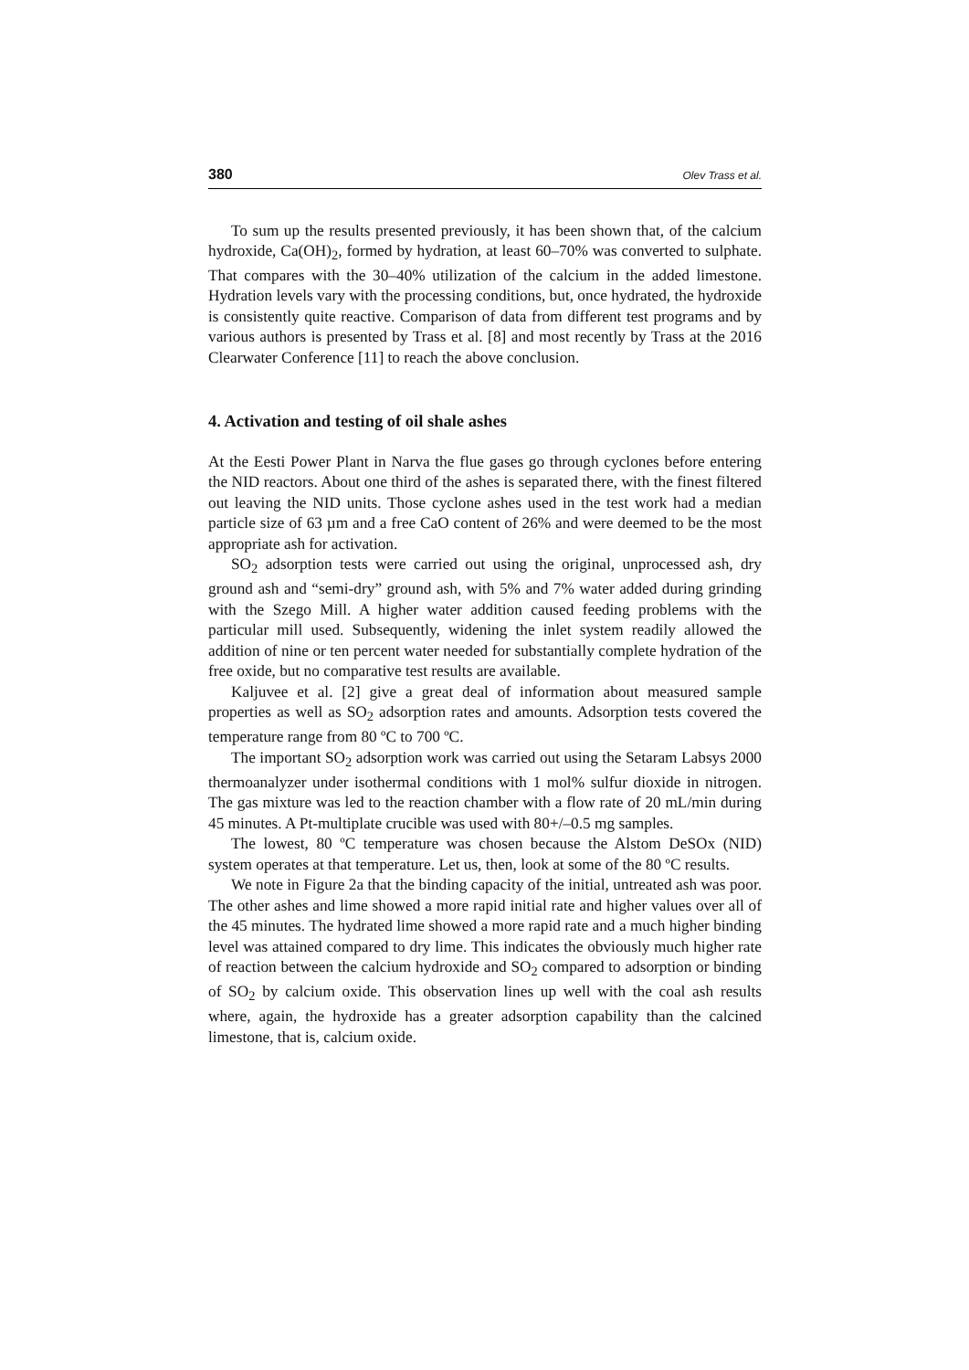380 Olev Trass et al.
To sum up the results presented previously, it has been shown that, of the calcium hydroxide, Ca(OH)<sub>2</sub>, formed by hydration, at least 60–70% was converted to sulphate. That compares with the 30–40% utilization of the calcium in the added limestone. Hydration levels vary with the processing conditions, but, once hydrated, the hydroxide is consistently quite reactive. Comparison of data from different test programs and by various authors is presented by Trass et al. [8] and most recently by Trass at the 2016 Clearwater Conference [11] to reach the above conclusion.
4. Activation and testing of oil shale ashes
At the Eesti Power Plant in Narva the flue gases go through cyclones before entering the NID reactors. About one third of the ashes is separated there, with the finest filtered out leaving the NID units. Those cyclone ashes used in the test work had a median particle size of 63 µm and a free CaO content of 26% and were deemed to be the most appropriate ash for activation.
SO<sub>2</sub> adsorption tests were carried out using the original, unprocessed ash, dry ground ash and “semi-dry” ground ash, with 5% and 7% water added during grinding with the Szego Mill. A higher water addition caused feeding problems with the particular mill used. Subsequently, widening the inlet system readily allowed the addition of nine or ten percent water needed for substantially complete hydration of the free oxide, but no comparative test results are available.
Kaljuvee et al. [2] give a great deal of information about measured sample properties as well as SO<sub>2</sub> adsorption rates and amounts. Adsorption tests covered the temperature range from 80 ºC to 700 ºC.
The important SO<sub>2</sub> adsorption work was carried out using the Setaram Labsys 2000 thermoanalyzer under isothermal conditions with 1 mol% sulfur dioxide in nitrogen. The gas mixture was led to the reaction chamber with a flow rate of 20 mL/min during 45 minutes. A Pt-multiplate crucible was used with 80+/–0.5 mg samples.
The lowest, 80 ºC temperature was chosen because the Alstom DeSOx (NID) system operates at that temperature. Let us, then, look at some of the 80 ºC results.
We note in Figure 2a that the binding capacity of the initial, untreated ash was poor. The other ashes and lime showed a more rapid initial rate and higher values over all of the 45 minutes. The hydrated lime showed a more rapid rate and a much higher binding level was attained compared to dry lime. This indicates the obviously much higher rate of reaction between the calcium hydroxide and SO<sub>2</sub> compared to adsorption or binding of SO<sub>2</sub> by calcium oxide. This observation lines up well with the coal ash results where, again, the hydroxide has a greater adsorption capability than the calcined limestone, that is, calcium oxide.